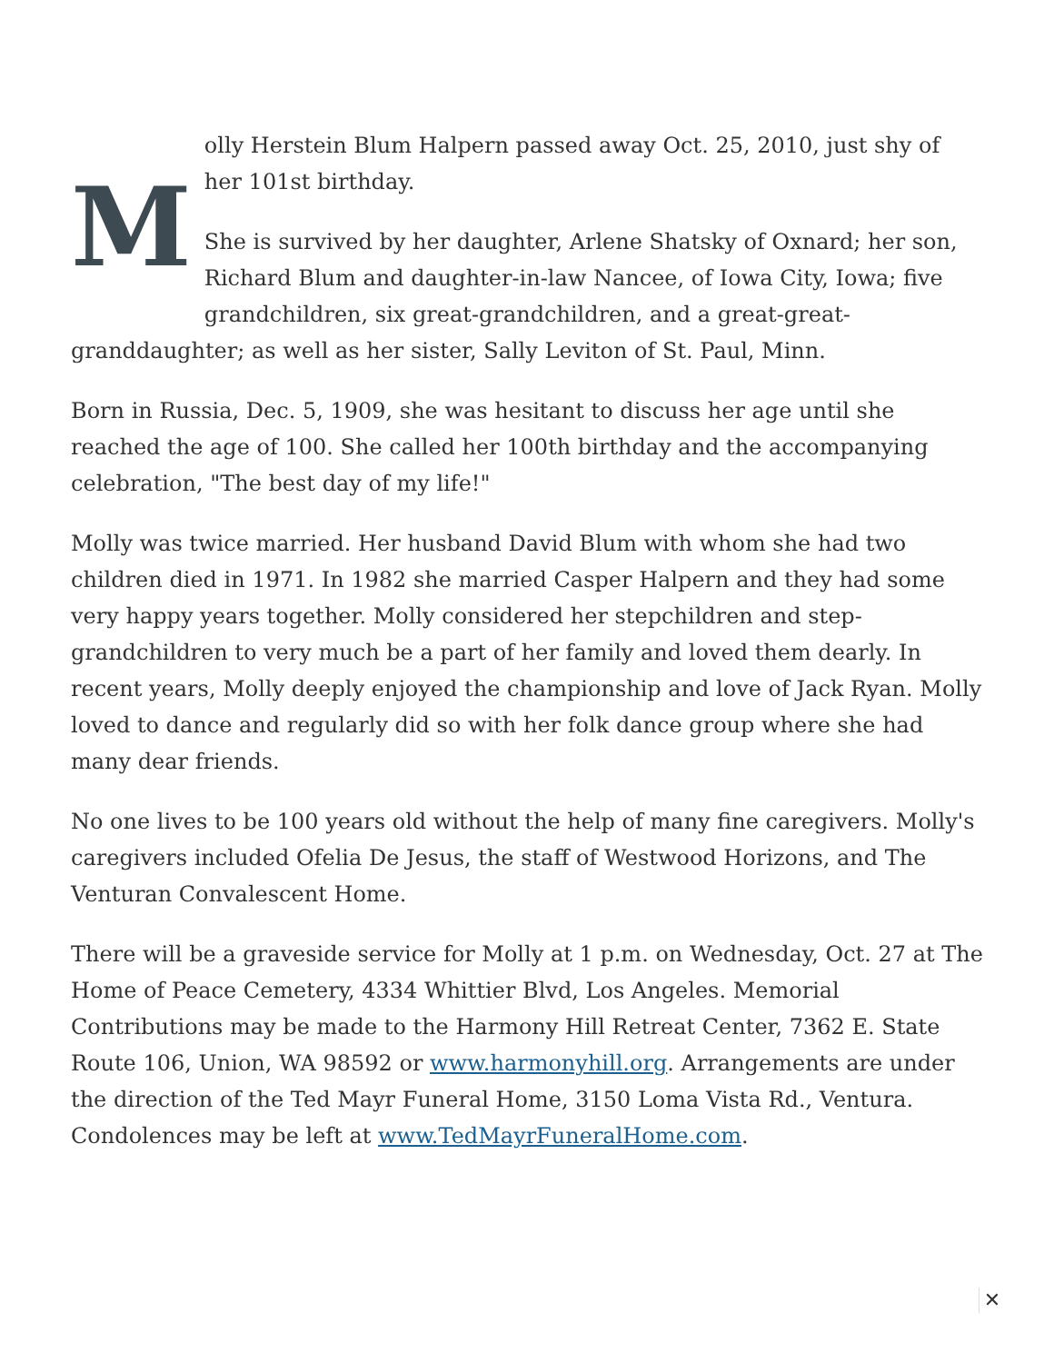M
olly Herstein Blum Halpern passed away Oct. 25, 2010, just shy of her 101st birthday.
She is survived by her daughter, Arlene Shatsky of Oxnard; her son, Richard Blum and daughter-in-law Nancee, of Iowa City, Iowa; five grandchildren, six great-grandchildren, and a great-great-granddaughter; as well as her sister, Sally Leviton of St. Paul, Minn.
Born in Russia, Dec. 5, 1909, she was hesitant to discuss her age until she reached the age of 100. She called her 100th birthday and the accompanying celebration, "The best day of my life!"
Molly was twice married. Her husband David Blum with whom she had two children died in 1971. In 1982 she married Casper Halpern and they had some very happy years together. Molly considered her stepchildren and step-grandchildren to very much be a part of her family and loved them dearly. In recent years, Molly deeply enjoyed the championship and love of Jack Ryan. Molly loved to dance and regularly did so with her folk dance group where she had many dear friends.
No one lives to be 100 years old without the help of many fine caregivers. Molly's caregivers included Ofelia De Jesus, the staff of Westwood Horizons, and The Venturan Convalescent Home.
There will be a graveside service for Molly at 1 p.m. on Wednesday, Oct. 27 at The Home of Peace Cemetery, 4334 Whittier Blvd, Los Angeles. Memorial Contributions may be made to the Harmony Hill Retreat Center, 7362 E. State Route 106, Union, WA 98592 or www.harmonyhill.org. Arrangements are under the direction of the Ted Mayr Funeral Home, 3150 Loma Vista Rd., Ventura. Condolences may be left at www.TedMayrFuneralHome.com.
✕